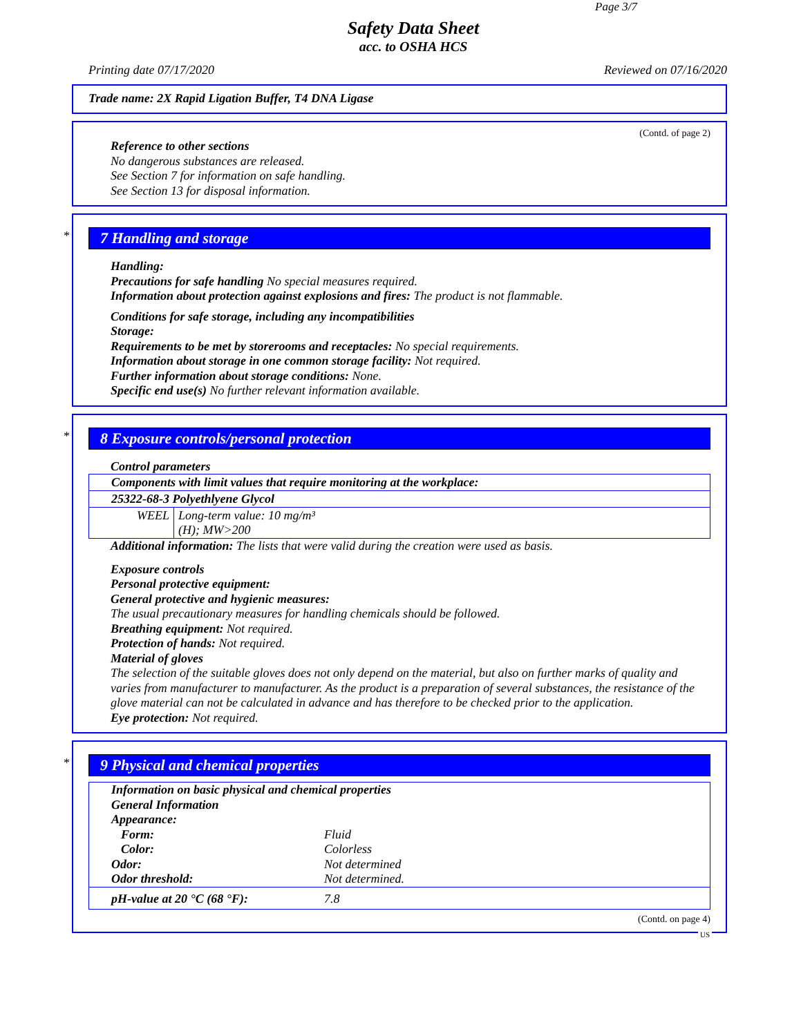Page 3/7
Safety Data Sheet
acc. to OSHA HCS
Printing date 07/17/2020 Reviewed on 07/16/2020
Trade name: 2X Rapid Ligation Buffer, T4 DNA Ligase
(Contd. of page 2)
Reference to other sections
No dangerous substances are released.
See Section 7 for information on safe handling.
See Section 13 for disposal information.
*
7 Handling and storage
Handling:
Precautions for safe handling No special measures required.
Information about protection against explosions and fires: The product is not flammable.
Conditions for safe storage, including any incompatibilities
Storage:
Requirements to be met by storerooms and receptacles: No special requirements.
Information about storage in one common storage facility: Not required.
Further information about storage conditions: None.
Specific end use(s) No further relevant information available.
*
8 Exposure controls/personal protection
Control parameters
| Components with limit values that require monitoring at the workplace: | |
| 25322-68-3 Polyethlyene Glycol | |
| WEEL | Long-term value: 10 mg/m³ (H); MW>200 |
Additional information: The lists that were valid during the creation were used as basis.
Exposure controls
Personal protective equipment:
General protective and hygienic measures:
The usual precautionary measures for handling chemicals should be followed.
Breathing equipment: Not required.
Protection of hands: Not required.
Material of gloves
The selection of the suitable gloves does not only depend on the material, but also on further marks of quality and varies from manufacturer to manufacturer. As the product is a preparation of several substances, the resistance of the glove material can not be calculated in advance and has therefore to be checked prior to the application.
Eye protection: Not required.
*
9 Physical and chemical properties
Information on basic physical and chemical properties
General Information
Appearance:
Form: Fluid Color: Colorless Odor: Not determined Odor threshold: Not determined.
pH-value at 20 °C (68 °F): 7.8
(Contd. on page 4)
US